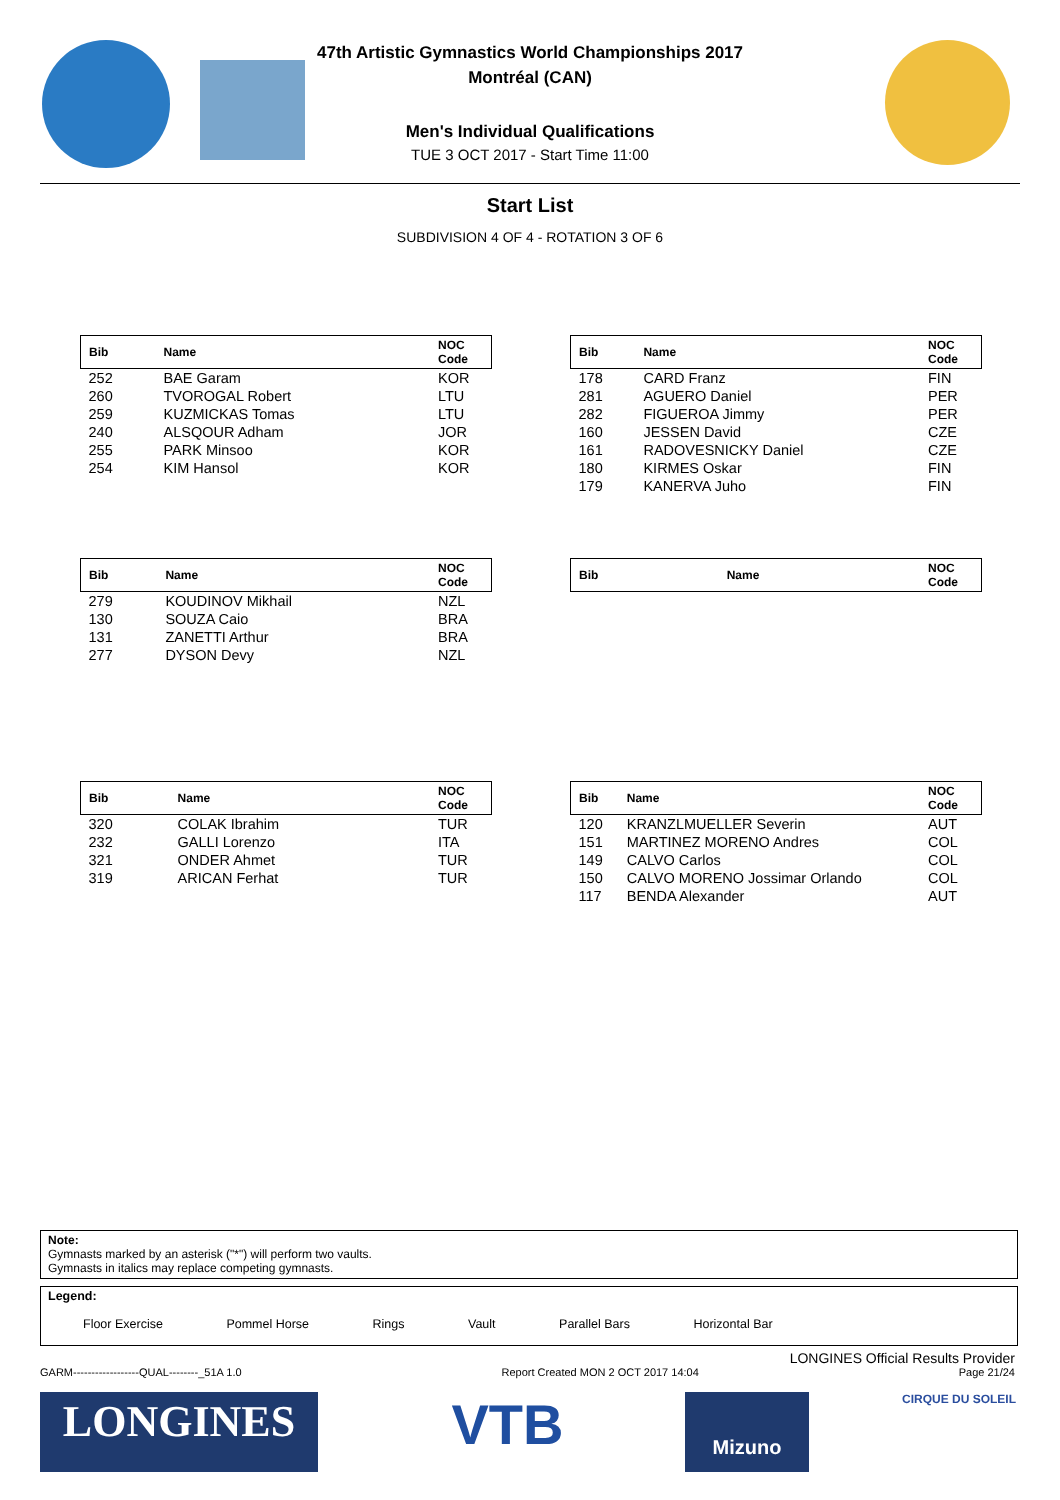47th Artistic Gymnastics World Championships 2017
Montréal (CAN)
Men's Individual Qualifications
TUE 3 OCT 2017 - Start Time 11:00
Start List
SUBDIVISION 4 OF 4 - ROTATION 3 OF 6
| Bib | Name | NOC Code |
| --- | --- | --- |
| 252 | BAE Garam | KOR |
| 260 | TVOROGAL Robert | LTU |
| 259 | KUZMICKAS Tomas | LTU |
| 240 | ALSQOUR Adham | JOR |
| 255 | PARK Minsoo | KOR |
| 254 | KIM Hansol | KOR |
| Bib | Name | NOC Code |
| --- | --- | --- |
| 178 | CARD Franz | FIN |
| 281 | AGUERO Daniel | PER |
| 282 | FIGUEROA Jimmy | PER |
| 160 | JESSEN David | CZE |
| 161 | RADOVESNICKY Daniel | CZE |
| 180 | KIRMES Oskar | FIN |
| 179 | KANERVA Juho | FIN |
| Bib | Name | NOC Code |
| --- | --- | --- |
| 279 | KOUDINOV Mikhail | NZL |
| 130 | SOUZA Caio | BRA |
| 131 | ZANETTI Arthur | BRA |
| 277 | DYSON Devy | NZL |
| Bib | Name | NOC Code |
| --- | --- | --- |
| Bib | Name | NOC Code |
| --- | --- | --- |
| 320 | COLAK Ibrahim | TUR |
| 232 | GALLI Lorenzo | ITA |
| 321 | ONDER Ahmet | TUR |
| 319 | ARICAN Ferhat | TUR |
| Bib | Name | NOC Code |
| --- | --- | --- |
| 120 | KRANZLMUELLER Severin | AUT |
| 151 | MARTINEZ MORENO Andres | COL |
| 149 | CALVO Carlos | COL |
| 150 | CALVO MORENO Jossimar Orlando | COL |
| 117 | BENDA Alexander | AUT |
Note:
Gymnasts marked by an asterisk ("*") will perform two vaults.
Gymnasts in italics may replace competing gymnasts.
Legend:
Floor Exercise Pommel Horse Rings Vault Parallel Bars Horizontal Bar
LONGINES Official Results Provider
GARM------------------QUAL--------_51A 1.0 Report Created MON 2 OCT 2017 14:04 Page 21/24
LONGINES VTB Mizuno CIRQUE DU SOLEIL